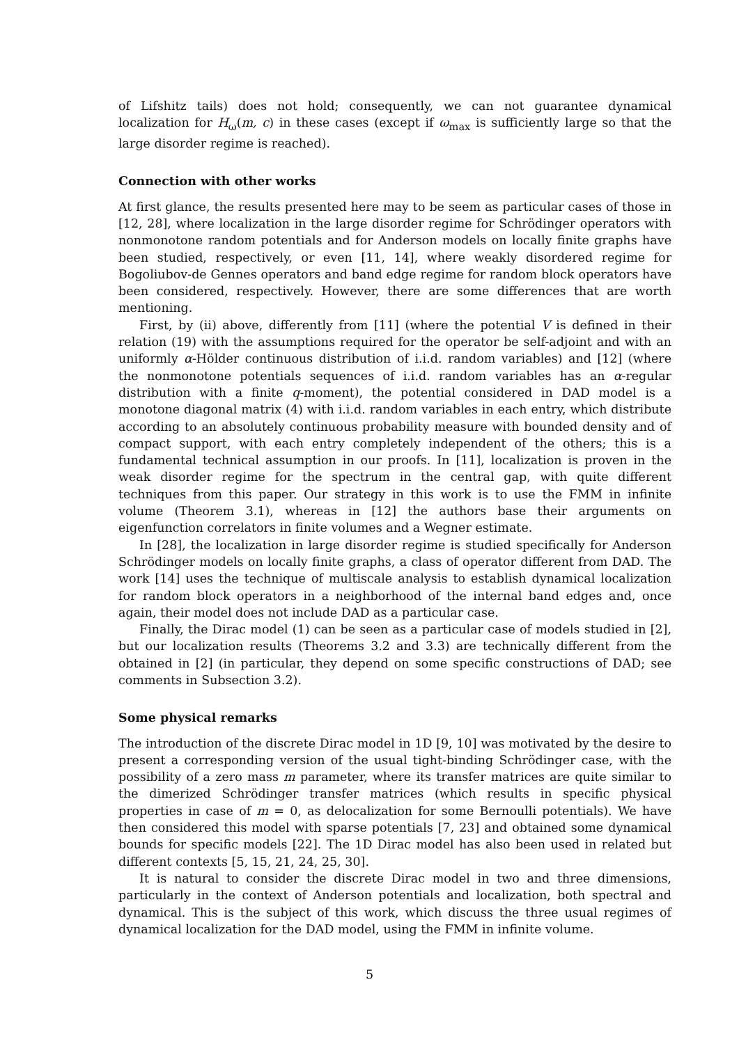of Lifshitz tails) does not hold; consequently, we can not guarantee dynamical localization for H<sub>ω</sub>(m, c) in these cases (except if ω<sub>max</sub> is sufficiently large so that the large disorder regime is reached).
Connection with other works
At first glance, the results presented here may to be seem as particular cases of those in [12, 28], where localization in the large disorder regime for Schrödinger operators with nonmonotone random potentials and for Anderson models on locally finite graphs have been studied, respectively, or even [11, 14], where weakly disordered regime for Bogoliubov-de Gennes operators and band edge regime for random block operators have been considered, respectively. However, there are some differences that are worth mentioning.
First, by (ii) above, differently from [11] (where the potential V is defined in their relation (19) with the assumptions required for the operator be self-adjoint and with an uniformly α-Hölder continuous distribution of i.i.d. random variables) and [12] (where the nonmonotone potentials sequences of i.i.d. random variables has an α-regular distribution with a finite q-moment), the potential considered in DAD model is a monotone diagonal matrix (4) with i.i.d. random variables in each entry, which distribute according to an absolutely continuous probability measure with bounded density and of compact support, with each entry completely independent of the others; this is a fundamental technical assumption in our proofs. In [11], localization is proven in the weak disorder regime for the spectrum in the central gap, with quite different techniques from this paper. Our strategy in this work is to use the FMM in infinite volume (Theorem 3.1), whereas in [12] the authors base their arguments on eigenfunction correlators in finite volumes and a Wegner estimate.
In [28], the localization in large disorder regime is studied specifically for Anderson Schrödinger models on locally finite graphs, a class of operator different from DAD. The work [14] uses the technique of multiscale analysis to establish dynamical localization for random block operators in a neighborhood of the internal band edges and, once again, their model does not include DAD as a particular case.
Finally, the Dirac model (1) can be seen as a particular case of models studied in [2], but our localization results (Theorems 3.2 and 3.3) are technically different from the obtained in [2] (in particular, they depend on some specific constructions of DAD; see comments in Subsection 3.2).
Some physical remarks
The introduction of the discrete Dirac model in 1D [9, 10] was motivated by the desire to present a corresponding version of the usual tight-binding Schrödinger case, with the possibility of a zero mass m parameter, where its transfer matrices are quite similar to the dimerized Schrödinger transfer matrices (which results in specific physical properties in case of m = 0, as delocalization for some Bernoulli potentials). We have then considered this model with sparse potentials [7, 23] and obtained some dynamical bounds for specific models [22]. The 1D Dirac model has also been used in related but different contexts [5, 15, 21, 24, 25, 30].
It is natural to consider the discrete Dirac model in two and three dimensions, particularly in the context of Anderson potentials and localization, both spectral and dynamical. This is the subject of this work, which discuss the three usual regimes of dynamical localization for the DAD model, using the FMM in infinite volume.
5